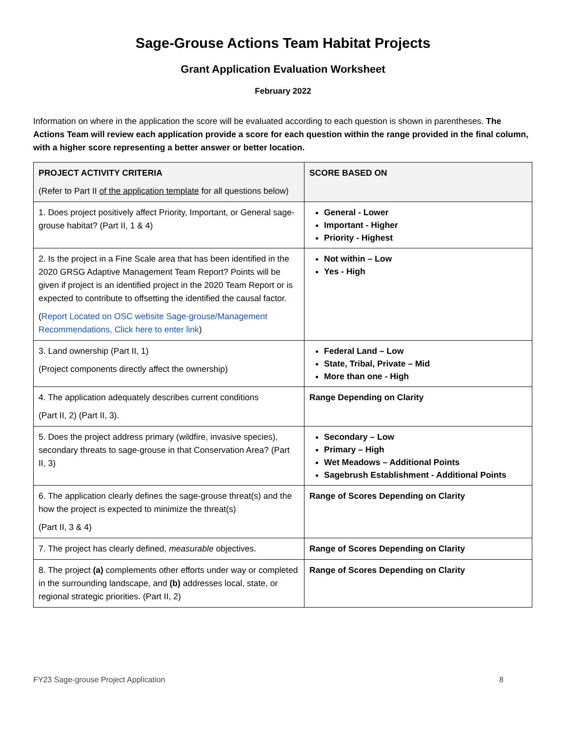Sage-Grouse Actions Team Habitat Projects
Grant Application Evaluation Worksheet
February 2022
Information on where in the application the score will be evaluated according to each question is shown in parentheses. The Actions Team will review each application provide a score for each question within the range provided in the final column, with a higher score representing a better answer or better location.
| PROJECT ACTIVITY CRITERIA (Refer to Part II of the application template for all questions below) | SCORE BASED ON |
| --- | --- |
| 1. Does project positively affect Priority, Important, or General sage-grouse habitat? (Part II, 1 & 4) | General - Lower Important - Higher Priority - Highest |
| 2. Is the project in a Fine Scale area that has been identified in the 2020 GRSG Adaptive Management Team Report? Points will be given if project is an identified project in the 2020 Team Report or is expected to contribute to offsetting the identified the causal factor. ( Report Located on OSC website Sage-grouse/Management Recommendations, Click here to enter link ) | Not within – Low Yes - High |
| 3. Land ownership (Part II, 1) (Project components directly affect the ownership) | Federal Land – Low State, Tribal, Private – Mid More than one - High |
| 4. The application adequately describes current conditions (Part II, 2) (Part II, 3). | Range Depending on Clarity |
| 5. Does the project address primary (wildfire, invasive species), secondary threats to sage-grouse in that Conservation Area? (Part II, 3) | Secondary – Low Primary – High Wet Meadows – Additional Points Sagebrush Establishment - Additional Points |
| 6. The application clearly defines the sage-grouse threat(s) and the how the project is expected to minimize the threat(s) (Part II, 3 & 4) | Range of Scores Depending on Clarity |
| 7. The project has clearly defined, measurable objectives. | Range of Scores Depending on Clarity |
| 8. The project (a) complements other efforts under way or completed in the surrounding landscape, and (b) addresses local, state, or regional strategic priorities. (Part II, 2) | Range of Scores Depending on Clarity |
FY23 Sage-grouse Project Application 8